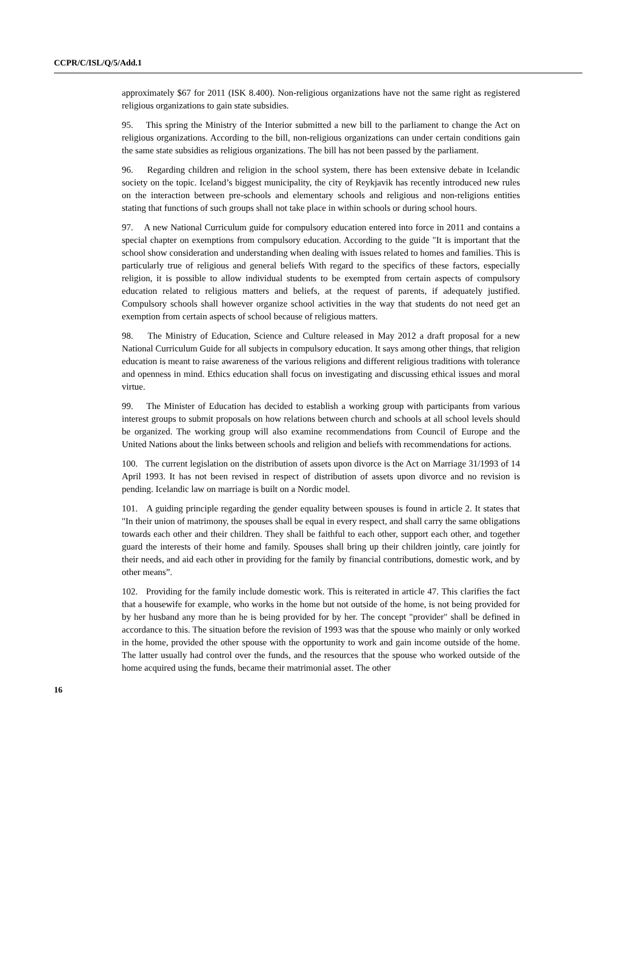CCPR/C/ISL/Q/5/Add.1
approximately $67 for 2011 (ISK 8.400). Non-religious organizations have not the same right as registered religious organizations to gain state subsidies.
95. This spring the Ministry of the Interior submitted a new bill to the parliament to change the Act on religious organizations. According to the bill, non-religious organizations can under certain conditions gain the same state subsidies as religious organizations. The bill has not been passed by the parliament.
96. Regarding children and religion in the school system, there has been extensive debate in Icelandic society on the topic. Iceland’s biggest municipality, the city of Reykjavik has recently introduced new rules on the interaction between pre-schools and elementary schools and religious and non-religions entities stating that functions of such groups shall not take place in within schools or during school hours.
97. A new National Curriculum guide for compulsory education entered into force in 2011 and contains a special chapter on exemptions from compulsory education. According to the guide "It is important that the school show consideration and understanding when dealing with issues related to homes and families. This is particularly true of religious and general beliefs With regard to the specifics of these factors, especially religion, it is possible to allow individual students to be exempted from certain aspects of compulsory education related to religious matters and beliefs, at the request of parents, if adequately justified. Compulsory schools shall however organize school activities in the way that students do not need get an exemption from certain aspects of school because of religious matters.
98. The Ministry of Education, Science and Culture released in May 2012 a draft proposal for a new National Curriculum Guide for all subjects in compulsory education. It says among other things, that religion education is meant to raise awareness of the various religions and different religious traditions with tolerance and openness in mind. Ethics education shall focus on investigating and discussing ethical issues and moral virtue.
99. The Minister of Education has decided to establish a working group with participants from various interest groups to submit proposals on how relations between church and schools at all school levels should be organized. The working group will also examine recommendations from Council of Europe and the United Nations about the links between schools and religion and beliefs with recommendations for actions.
100. The current legislation on the distribution of assets upon divorce is the Act on Marriage 31/1993 of 14 April 1993. It has not been revised in respect of distribution of assets upon divorce and no revision is pending. Icelandic law on marriage is built on a Nordic model.
101. A guiding principle regarding the gender equality between spouses is found in article 2. It states that "In their union of matrimony, the spouses shall be equal in every respect, and shall carry the same obligations towards each other and their children. They shall be faithful to each other, support each other, and together guard the interests of their home and family. Spouses shall bring up their children jointly, care jointly for their needs, and aid each other in providing for the family by financial contributions, domestic work, and by other means”.
102. Providing for the family include domestic work. This is reiterated in article 47. This clarifies the fact that a housewife for example, who works in the home but not outside of the home, is not being provided for by her husband any more than he is being provided for by her. The concept "provider" shall be defined in accordance to this. The situation before the revision of 1993 was that the spouse who mainly or only worked in the home, provided the other spouse with the opportunity to work and gain income outside of the home. The latter usually had control over the funds, and the resources that the spouse who worked outside of the home acquired using the funds, became their matrimonial asset. The other
16